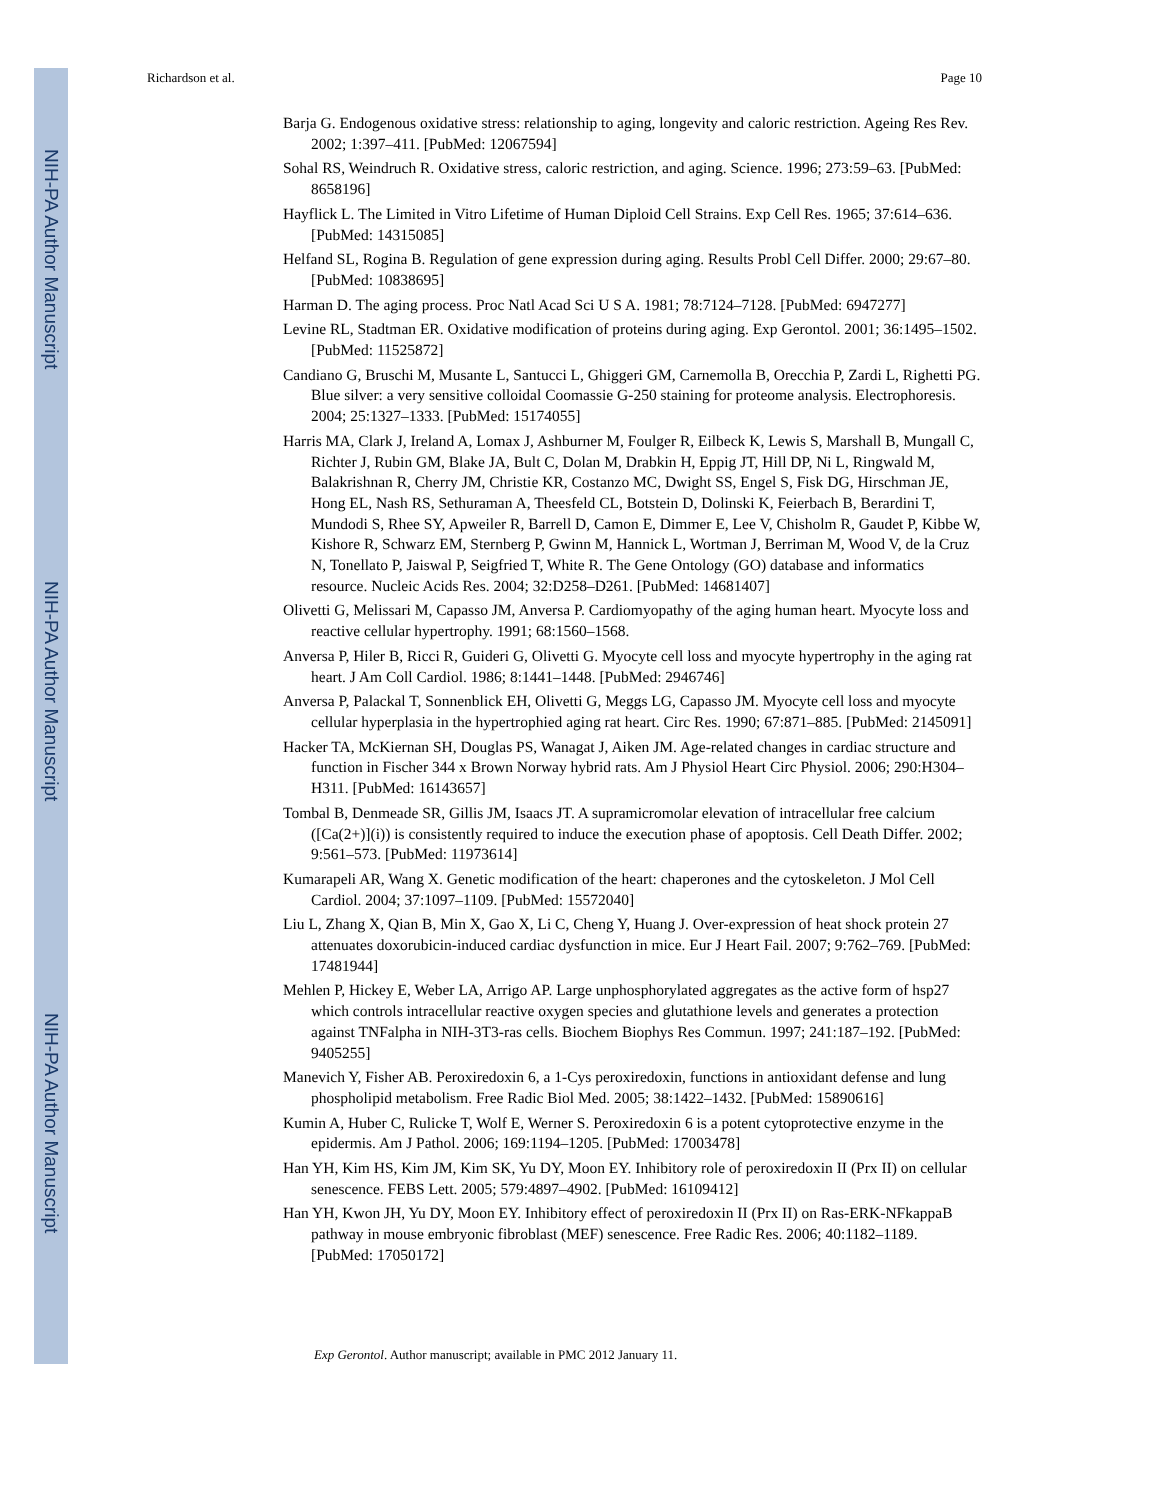NIH-PA Author Manuscript
NIH-PA Author Manuscript
NIH-PA Author Manuscript
Richardson et al. Page 10
Barja G. Endogenous oxidative stress: relationship to aging, longevity and caloric restriction. Ageing Res Rev. 2002; 1:397–411. [PubMed: 12067594]
Sohal RS, Weindruch R. Oxidative stress, caloric restriction, and aging. Science. 1996; 273:59–63. [PubMed: 8658196]
Hayflick L. The Limited in Vitro Lifetime of Human Diploid Cell Strains. Exp Cell Res. 1965; 37:614–636. [PubMed: 14315085]
Helfand SL, Rogina B. Regulation of gene expression during aging. Results Probl Cell Differ. 2000; 29:67–80. [PubMed: 10838695]
Harman D. The aging process. Proc Natl Acad Sci U S A. 1981; 78:7124–7128. [PubMed: 6947277]
Levine RL, Stadtman ER. Oxidative modification of proteins during aging. Exp Gerontol. 2001; 36:1495–1502. [PubMed: 11525872]
Candiano G, Bruschi M, Musante L, Santucci L, Ghiggeri GM, Carnemolla B, Orecchia P, Zardi L, Righetti PG. Blue silver: a very sensitive colloidal Coomassie G-250 staining for proteome analysis. Electrophoresis. 2004; 25:1327–1333. [PubMed: 15174055]
Harris MA, Clark J, Ireland A, Lomax J, Ashburner M, Foulger R, Eilbeck K, Lewis S, Marshall B, Mungall C, Richter J, Rubin GM, Blake JA, Bult C, Dolan M, Drabkin H, Eppig JT, Hill DP, Ni L, Ringwald M, Balakrishnan R, Cherry JM, Christie KR, Costanzo MC, Dwight SS, Engel S, Fisk DG, Hirschman JE, Hong EL, Nash RS, Sethuraman A, Theesfeld CL, Botstein D, Dolinski K, Feierbach B, Berardini T, Mundodi S, Rhee SY, Apweiler R, Barrell D, Camon E, Dimmer E, Lee V, Chisholm R, Gaudet P, Kibbe W, Kishore R, Schwarz EM, Sternberg P, Gwinn M, Hannick L, Wortman J, Berriman M, Wood V, de la Cruz N, Tonellato P, Jaiswal P, Seigfried T, White R. The Gene Ontology (GO) database and informatics resource. Nucleic Acids Res. 2004; 32:D258–D261. [PubMed: 14681407]
Olivetti G, Melissari M, Capasso JM, Anversa P. Cardiomyopathy of the aging human heart. Myocyte loss and reactive cellular hypertrophy. 1991; 68:1560–1568.
Anversa P, Hiler B, Ricci R, Guideri G, Olivetti G. Myocyte cell loss and myocyte hypertrophy in the aging rat heart. J Am Coll Cardiol. 1986; 8:1441–1448. [PubMed: 2946746]
Anversa P, Palackal T, Sonnenblick EH, Olivetti G, Meggs LG, Capasso JM. Myocyte cell loss and myocyte cellular hyperplasia in the hypertrophied aging rat heart. Circ Res. 1990; 67:871–885. [PubMed: 2145091]
Hacker TA, McKiernan SH, Douglas PS, Wanagat J, Aiken JM. Age-related changes in cardiac structure and function in Fischer 344 x Brown Norway hybrid rats. Am J Physiol Heart Circ Physiol. 2006; 290:H304–H311. [PubMed: 16143657]
Tombal B, Denmeade SR, Gillis JM, Isaacs JT. A supramicromolar elevation of intracellular free calcium ([Ca(2+)](i)) is consistently required to induce the execution phase of apoptosis. Cell Death Differ. 2002; 9:561–573. [PubMed: 11973614]
Kumarapeli AR, Wang X. Genetic modification of the heart: chaperones and the cytoskeleton. J Mol Cell Cardiol. 2004; 37:1097–1109. [PubMed: 15572040]
Liu L, Zhang X, Qian B, Min X, Gao X, Li C, Cheng Y, Huang J. Over-expression of heat shock protein 27 attenuates doxorubicin-induced cardiac dysfunction in mice. Eur J Heart Fail. 2007; 9:762–769. [PubMed: 17481944]
Mehlen P, Hickey E, Weber LA, Arrigo AP. Large unphosphorylated aggregates as the active form of hsp27 which controls intracellular reactive oxygen species and glutathione levels and generates a protection against TNFalpha in NIH-3T3-ras cells. Biochem Biophys Res Commun. 1997; 241:187–192. [PubMed: 9405255]
Manevich Y, Fisher AB. Peroxiredoxin 6, a 1-Cys peroxiredoxin, functions in antioxidant defense and lung phospholipid metabolism. Free Radic Biol Med. 2005; 38:1422–1432. [PubMed: 15890616]
Kumin A, Huber C, Rulicke T, Wolf E, Werner S. Peroxiredoxin 6 is a potent cytoprotective enzyme in the epidermis. Am J Pathol. 2006; 169:1194–1205. [PubMed: 17003478]
Han YH, Kim HS, Kim JM, Kim SK, Yu DY, Moon EY. Inhibitory role of peroxiredoxin II (Prx II) on cellular senescence. FEBS Lett. 2005; 579:4897–4902. [PubMed: 16109412]
Han YH, Kwon JH, Yu DY, Moon EY. Inhibitory effect of peroxiredoxin II (Prx II) on Ras-ERK-NFkappaB pathway in mouse embryonic fibroblast (MEF) senescence. Free Radic Res. 2006; 40:1182–1189. [PubMed: 17050172]
Exp Gerontol. Author manuscript; available in PMC 2012 January 11.